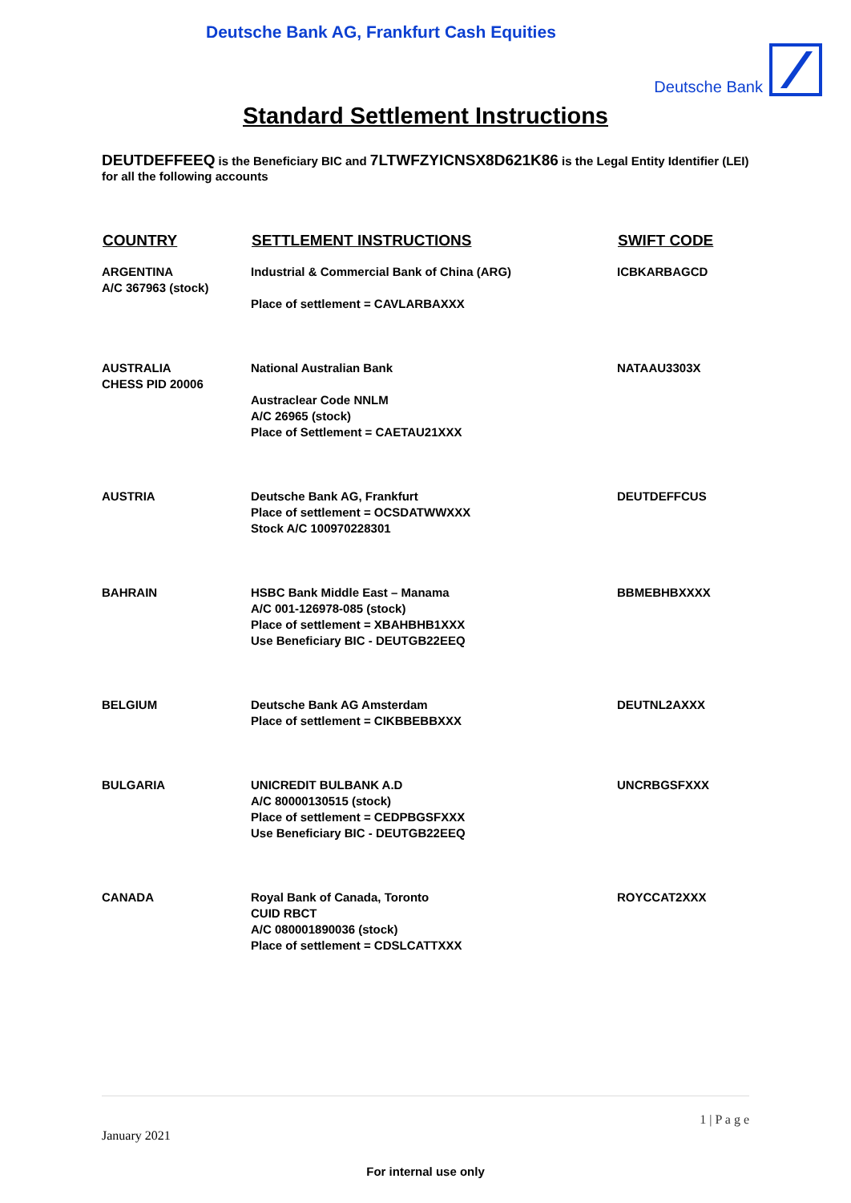Deutsche Bank AG, Frankfurt Cash Equities
Deutsche Bank
Standard Settlement Instructions
DEUTDEFFEEQ is the Beneficiary BIC and 7LTWFZYICNSX8D621K86 is the Legal Entity Identifier (LEI) for all the following accounts
| COUNTRY | SETTLEMENT INSTRUCTIONS | SWIFT CODE |
| --- | --- | --- |
| ARGENTINA A/C 367963 (stock) | Industrial & Commercial Bank of China (ARG) Place of settlement = CAVLARBAXXX | ICBKARBAGCD |
| AUSTRALIA CHESS PID 20006 | National Australian Bank Austraclear Code NNLM A/C 26965 (stock) Place of Settlement = CAETAU21XXX | NATAAU3303X |
| AUSTRIA | Deutsche Bank AG, Frankfurt Place of settlement = OCSDATWWXXX Stock A/C 100970228301 | DEUTDEFFCUS |
| BAHRAIN | HSBC Bank Middle East – Manama A/C 001-126978-085 (stock) Place of settlement = XBAHBHB1XXX Use Beneficiary BIC - DEUTGB22EEQ | BBMEBHBXXXX |
| BELGIUM | Deutsche Bank AG Amsterdam Place of settlement = CIKBBEBBXXX | DEUTNL2AXXX |
| BULGARIA | UNICREDIT BULBANK A.D A/C 80000130515 (stock) Place of settlement = CEDPBGSFXXX Use Beneficiary BIC - DEUTGB22EEQ | UNCRBGSFXXX |
| CANADA | Royal Bank of Canada, Toronto CUID RBCT A/C 080001890036 (stock) Place of settlement = CDSLCATTXXX | ROYCCAT2XXX |
1 | P a g e
January 2021
For internal use only